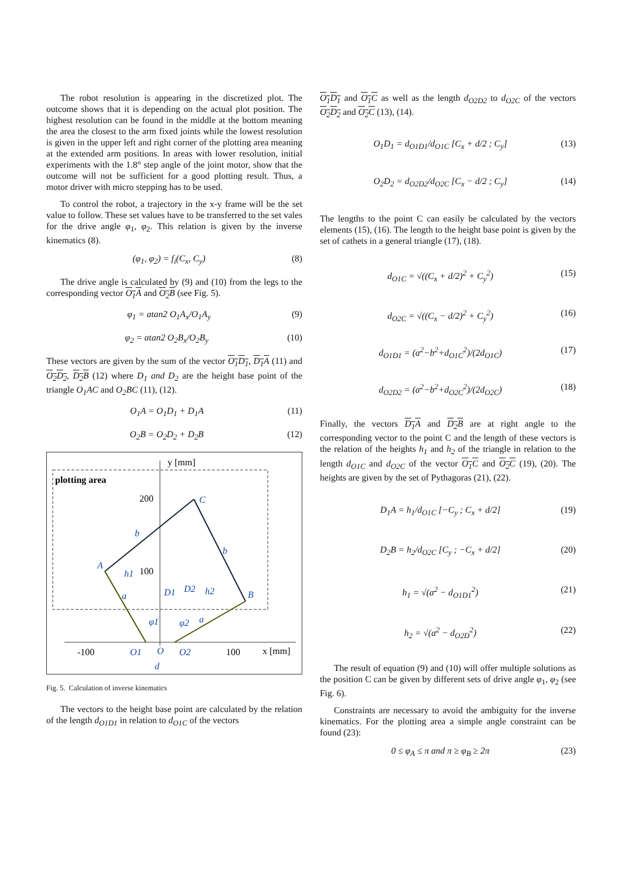The robot resolution is appearing in the discretized plot. The outcome shows that it is depending on the actual plot position. The highest resolution can be found in the middle at the bottom meaning the area the closest to the arm fixed joints while the lowest resolution is given in the upper left and right corner of the plotting area meaning at the extended arm positions. In areas with lower resolution, initial experiments with the 1.8° step angle of the joint motor, show that the outcome will not be sufficient for a good plotting result. Thus, a motor driver with micro stepping has to be used.
To control the robot, a trajectory in the x-y frame will be the set value to follow. These set values have to be transferred to the set vales for the drive angle φ<sub>1</sub>, φ<sub>2</sub>. This relation is given by the inverse kinematics (8).
(φ<sub>1</sub>, φ<sub>2</sub>) = f<sub>i</sub>(C<sub>x</sub>, C<sub>y</sub>) (8)
The drive angle is calculated by (9) and (10) from the legs to the corresponding vector O<sub>1</sub>A and O<sub>2</sub>B (see Fig. 5).
φ<sub>1</sub> = atan2 O<sub>1</sub>A<sub>x</sub>/O<sub>1</sub>A<sub>y</sub> (9)
φ<sub>2</sub> = atan2 O<sub>2</sub>B<sub>x</sub>/O<sub>2</sub>B<sub>y</sub> (10)
These vectors are given by the sum of the vector O<sub>1</sub>D<sub>1</sub>, D<sub>1</sub>A (11) and O<sub>2</sub>D<sub>2</sub>, D<sub>2</sub>B (12) where D<sub>1</sub> and D<sub>2</sub> are the height base point of the triangle O<sub>1</sub>AC and O<sub>2</sub>BC (11), (12).
O<sub>1</sub>A = O<sub>1</sub>D<sub>1</sub> + D<sub>1</sub>A (11)
O<sub>2</sub>B = O<sub>2</sub>D<sub>2</sub> + D<sub>2</sub>B (12)
plotting area
y [mm]
200
100
-100
100
x [mm]
A
C
B
b
b
a
a
D1
D2
h1
h2
O1
O
O2
d
φ1
φ2
Fig. 5. Calculation of inverse kinematics
The vectors to the height base point are calculated by the relation of the length d<sub>O1D1</sub> in relation to d<sub>O1C</sub> of the vectors
O<sub>1</sub>D<sub>1</sub> and O<sub>1</sub>C as well as the length d<sub>O2D2</sub> to d<sub>O2C</sub> of the vectors O<sub>2</sub>D<sub>2</sub> and O<sub>2</sub>C (13), (14).
O<sub>1</sub>D<sub>1</sub> = d<sub>O1D1</sub>/d<sub>O1C</sub> [C<sub>x</sub> + d/2 ; C<sub>y</sub>] (13)
O<sub>2</sub>D<sub>2</sub> = d<sub>O2D2</sub>/d<sub>O2C</sub> [C<sub>x</sub> − d/2 ; C<sub>y</sub>] (14)
The lengths to the point C can easily be calculated by the vectors elements (15), (16). The length to the height base point is given by the set of cathets in a general triangle (17), (18).
d<sub>O1C</sub> = √((C<sub>x</sub> + d/2)<sup>2</sup> + C<sub>y</sub><sup>2</sup>) (15)
d<sub>O2C</sub> = √((C<sub>x</sub> − d/2)<sup>2</sup> + C<sub>y</sub><sup>2</sup>) (16)
d<sub>O1D1</sub> = (a<sup>2</sup>−b<sup>2</sup>+d<sub>O1C</sub><sup>2</sup>)/(2d<sub>O1C</sub>) (17)
d<sub>O2D2</sub> = (a<sup>2</sup>−b<sup>2</sup>+d<sub>O2C</sub><sup>2</sup>)/(2d<sub>O2C</sub>) (18)
Finally, the vectors D<sub>1</sub>A and D<sub>2</sub>B are at right angle to the corresponding vector to the point C and the length of these vectors is the relation of the heights h<sub>1</sub> and h<sub>2</sub> of the triangle in relation to the length d<sub>O1C</sub> and d<sub>O2C</sub> of the vector O<sub>1</sub>C and O<sub>2</sub>C (19), (20). The heights are given by the set of Pythagoras (21), (22).
D<sub>1</sub>A = h<sub>1</sub>/d<sub>O1C</sub> [−C<sub>y</sub> ; C<sub>x</sub> + d/2] (19)
D<sub>2</sub>B = h<sub>2</sub>/d<sub>O2C</sub> [C<sub>y</sub> ; −C<sub>x</sub> + d/2] (20)
h<sub>1</sub> = √(a<sup>2</sup> − d<sub>O1D1</sub><sup>2</sup>) (21)
h<sub>2</sub> = √(a<sup>2</sup> − d<sub>O2D</sub><sup>2</sup>) (22)
The result of equation (9) and (10) will offer multiple solutions as the position C can be given by different sets of drive angle φ<sub>1</sub>, φ<sub>2</sub> (see Fig. 6).
Constraints are necessary to avoid the ambiguity for the inverse kinematics. For the plotting area a simple angle constraint can be found (23):
0 ≤ φ<sub>A</sub> ≤ π and π ≥ φ<sub>B</sub> ≥ 2π (23)